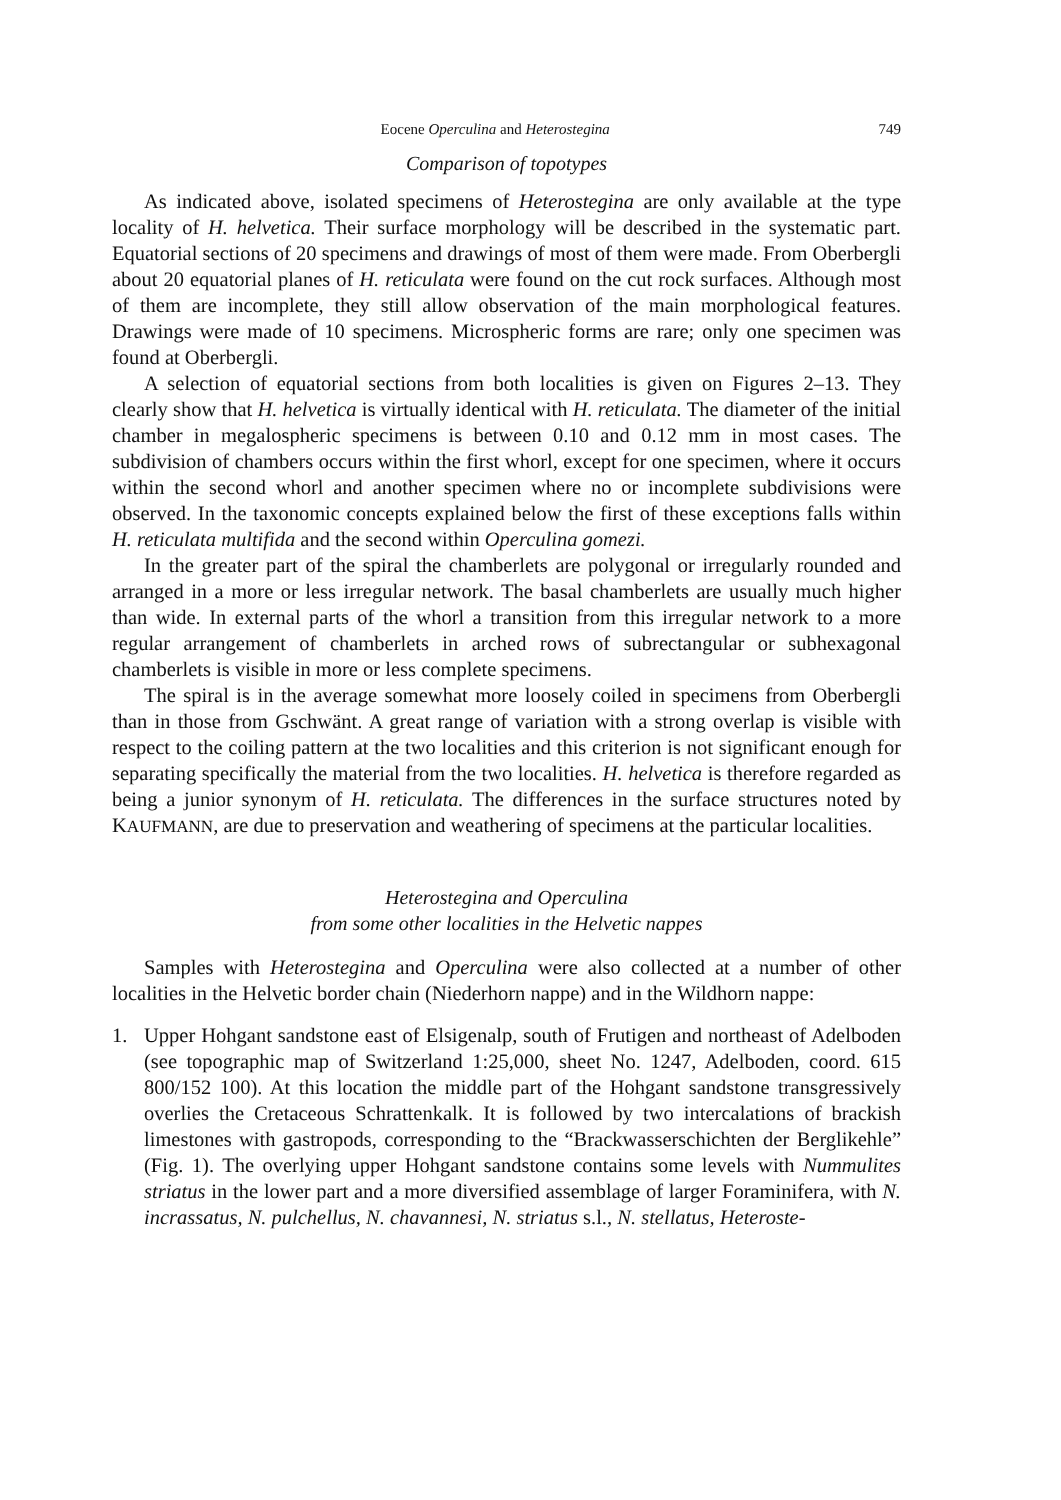Eocene Operculina and Heterostegina 749
Comparison of topotypes
As indicated above, isolated specimens of Heterostegina are only available at the type locality of H. helvetica. Their surface morphology will be described in the systematic part. Equatorial sections of 20 specimens and drawings of most of them were made. From Oberbergli about 20 equatorial planes of H. reticulata were found on the cut rock surfaces. Although most of them are incomplete, they still allow observation of the main morphological features. Drawings were made of 10 specimens. Microspheric forms are rare; only one specimen was found at Oberbergli.
A selection of equatorial sections from both localities is given on Figures 2–13. They clearly show that H. helvetica is virtually identical with H. reticulata. The diameter of the initial chamber in megalospheric specimens is between 0.10 and 0.12 mm in most cases. The subdivision of chambers occurs within the first whorl, except for one specimen, where it occurs within the second whorl and another specimen where no or incomplete subdivisions were observed. In the taxonomic concepts explained below the first of these exceptions falls within H. reticulata multifida and the second within Operculina gomezi.
In the greater part of the spiral the chamberlets are polygonal or irregularly rounded and arranged in a more or less irregular network. The basal chamberlets are usually much higher than wide. In external parts of the whorl a transition from this irregular network to a more regular arrangement of chamberlets in arched rows of subrectangular or subhexagonal chamberlets is visible in more or less complete specimens.
The spiral is in the average somewhat more loosely coiled in specimens from Oberbergli than in those from Gschwänt. A great range of variation with a strong overlap is visible with respect to the coiling pattern at the two localities and this criterion is not significant enough for separating specifically the material from the two localities. H. helvetica is therefore regarded as being a junior synonym of H. reticulata. The differences in the surface structures noted by KAUFMANN, are due to preservation and weathering of specimens at the particular localities.
Heterostegina and Operculina
from some other localities in the Helvetic nappes
Samples with Heterostegina and Operculina were also collected at a number of other localities in the Helvetic border chain (Niederhorn nappe) and in the Wildhorn nappe:
1. Upper Hohgant sandstone east of Elsigenalp, south of Frutigen and northeast of Adelboden (see topographic map of Switzerland 1:25,000, sheet No. 1247, Adelboden, coord. 615 800/152 100). At this location the middle part of the Hohgant sandstone transgressively overlies the Cretaceous Schrattenkalk. It is followed by two intercalations of brackish limestones with gastropods, corresponding to the “Brackwasserschichten der Berglikehle” (Fig. 1). The overlying upper Hohgant sandstone contains some levels with Nummulites striatus in the lower part and a more diversified assemblage of larger Foraminifera, with N. incrassatus, N. pulchellus, N. chavannesi, N. striatus s.l., N. stellatus, Heteroste-